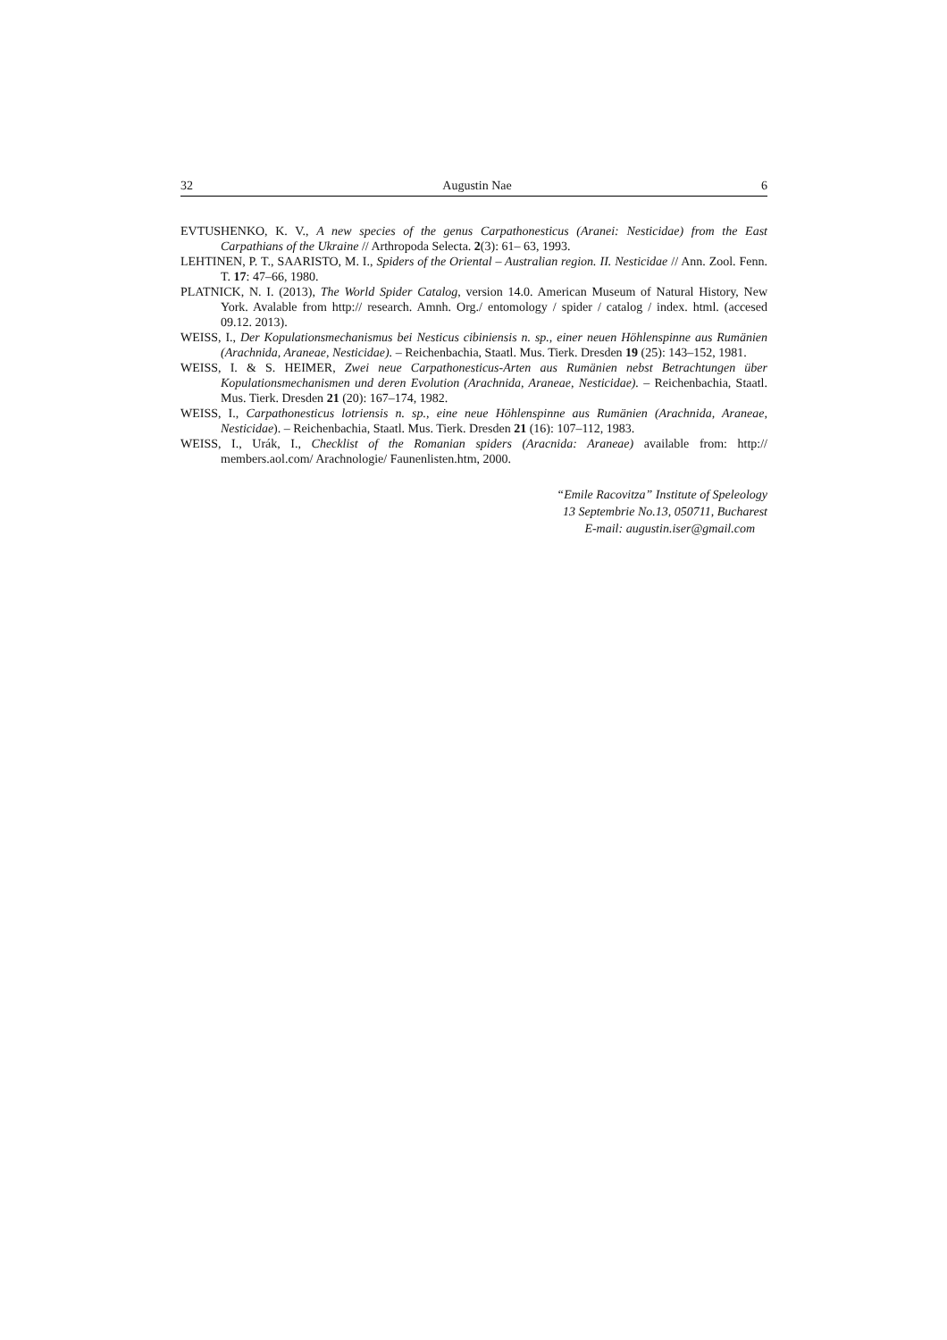32 Augustin Nae 6
EVTUSHENKO, K. V., A new species of the genus Carpathonesticus (Aranei: Nesticidae) from the East Carpathians of the Ukraine // Arthropoda Selecta. 2(3): 61– 63, 1993.
LEHTINEN, P. T., SAARISTO, M. I., Spiders of the Oriental – Australian region. II. Nesticidae // Ann. Zool. Fenn. T. 17: 47–66, 1980.
PLATNICK, N. I. (2013), The World Spider Catalog, version 14.0. American Museum of Natural History, New York. Avalable from http:// research. Amnh. Org./ entomology / spider / catalog / index. html. (accesed 09.12. 2013).
WEISS, I., Der Kopulationsmechanismus bei Nesticus cibiniensis n. sp., einer neuen Höhlenspinne aus Rumänien (Arachnida, Araneae, Nesticidae). – Reichenbachia, Staatl. Mus. Tierk. Dresden 19 (25): 143–152, 1981.
WEISS, I. & S. HEIMER, Zwei neue Carpathonesticus-Arten aus Rumänien nebst Betrachtungen über Kopulationsmechanismen und deren Evolution (Arachnida, Araneae, Nesticidae). – Reichenbachia, Staatl. Mus. Tierk. Dresden 21 (20): 167–174, 1982.
WEISS, I., Carpathonesticus lotriensis n. sp., eine neue Höhlenspinne aus Rumänien (Arachnida, Araneae, Nesticidae). – Reichenbachia, Staatl. Mus. Tierk. Dresden 21 (16): 107–112, 1983.
WEISS, I., Urák, I., Checklist of the Romanian spiders (Aracnida: Araneae) available from: http:// members.aol.com/ Arachnologie/ Faunenlisten.htm, 2000.
“Emile Racovitza” Institute of Speleology
13 Septembrie No.13, 050711, Bucharest
E-mail: augustin.iser@gmail.com